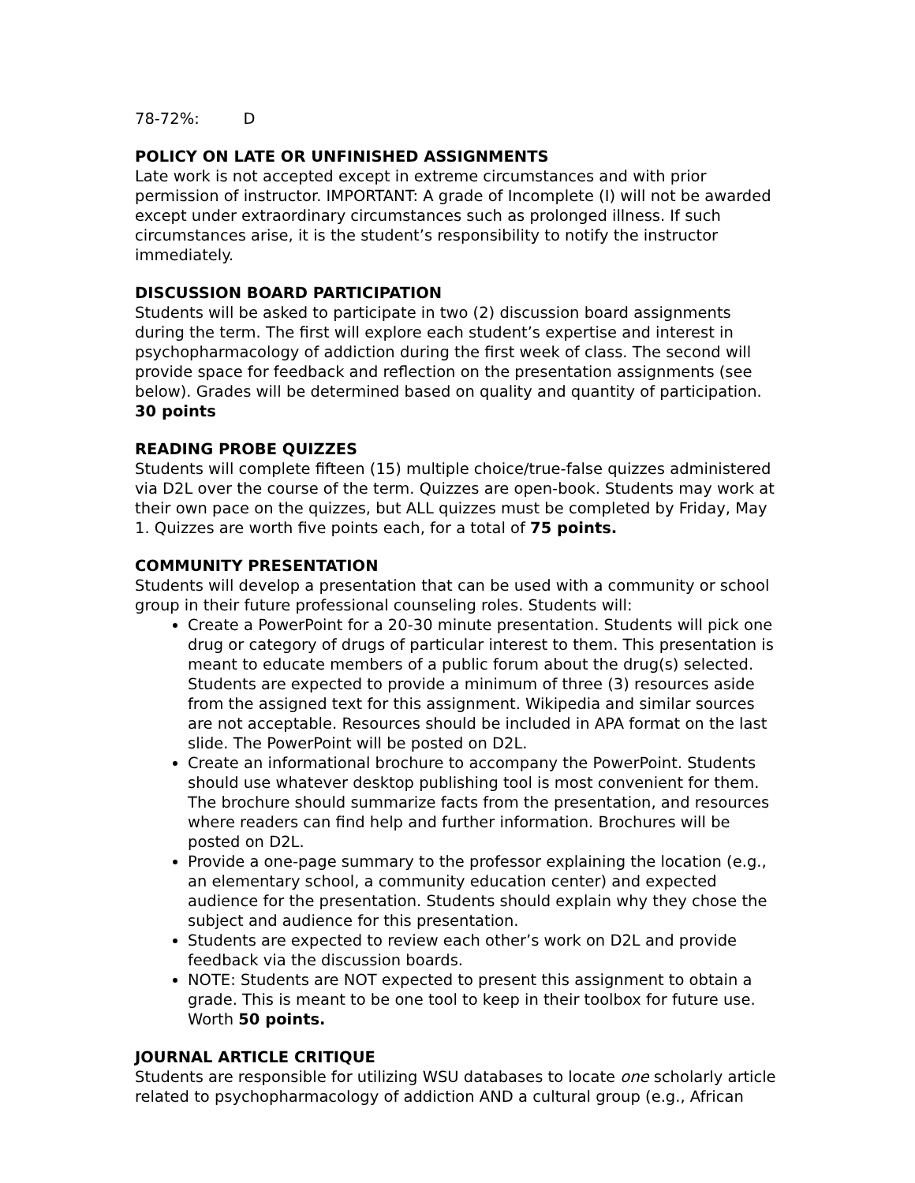78-72%: D
POLICY ON LATE OR UNFINISHED ASSIGNMENTS
Late work is not accepted except in extreme circumstances and with prior permission of instructor. IMPORTANT: A grade of Incomplete (I) will not be awarded except under extraordinary circumstances such as prolonged illness. If such circumstances arise, it is the student’s responsibility to notify the instructor immediately.
DISCUSSION BOARD PARTICIPATION
Students will be asked to participate in two (2) discussion board assignments during the term. The first will explore each student’s expertise and interest in psychopharmacology of addiction during the first week of class. The second will provide space for feedback and reflection on the presentation assignments (see below). Grades will be determined based on quality and quantity of participation. 30 points
READING PROBE QUIZZES
Students will complete fifteen (15) multiple choice/true-false quizzes administered via D2L over the course of the term. Quizzes are open-book. Students may work at their own pace on the quizzes, but ALL quizzes must be completed by Friday, May 1. Quizzes are worth five points each, for a total of 75 points.
COMMUNITY PRESENTATION
Students will develop a presentation that can be used with a community or school group in their future professional counseling roles. Students will:
Create a PowerPoint for a 20-30 minute presentation. Students will pick one drug or category of drugs of particular interest to them. This presentation is meant to educate members of a public forum about the drug(s) selected. Students are expected to provide a minimum of three (3) resources aside from the assigned text for this assignment. Wikipedia and similar sources are not acceptable. Resources should be included in APA format on the last slide. The PowerPoint will be posted on D2L.
Create an informational brochure to accompany the PowerPoint. Students should use whatever desktop publishing tool is most convenient for them. The brochure should summarize facts from the presentation, and resources where readers can find help and further information. Brochures will be posted on D2L.
Provide a one-page summary to the professor explaining the location (e.g., an elementary school, a community education center) and expected audience for the presentation. Students should explain why they chose the subject and audience for this presentation.
Students are expected to review each other’s work on D2L and provide feedback via the discussion boards.
NOTE: Students are NOT expected to present this assignment to obtain a grade. This is meant to be one tool to keep in their toolbox for future use. Worth 50 points.
JOURNAL ARTICLE CRITIQUE
Students are responsible for utilizing WSU databases to locate one scholarly article related to psychopharmacology of addiction AND a cultural group (e.g., African